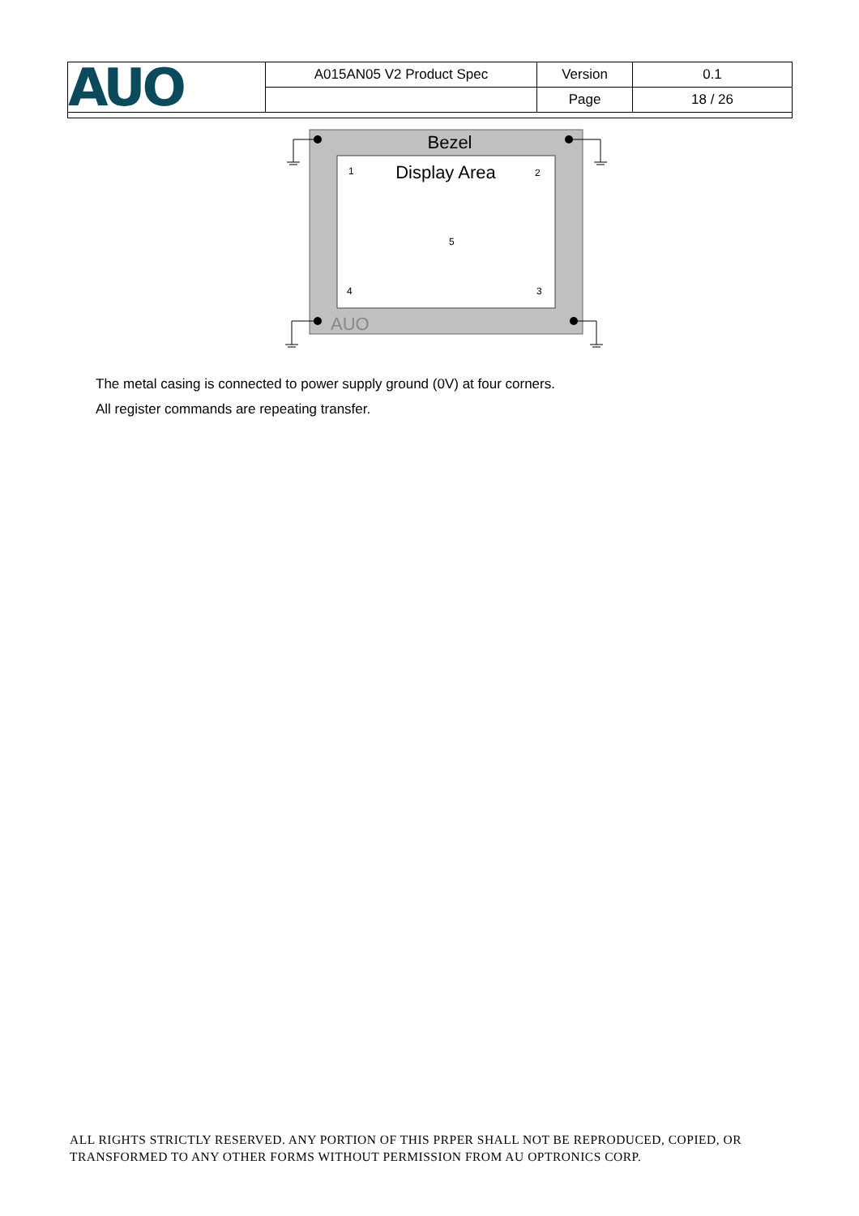| AUO | A015AN05 V2 Product Spec | Version | 0.1 |
| | | Page | 18 / 26 |
Bezel
Display Area
AUO
1
2
3
4
5
The metal casing is connected to power supply ground (0V) at four corners.
All register commands are repeating transfer.
ALL RIGHTS STRICTLY RESERVED. ANY PORTION OF THIS PRPER SHALL NOT BE REPRODUCED, COPIED, OR TRANSFORMED TO ANY OTHER FORMS WITHOUT PERMISSION FROM AU OPTRONICS CORP.